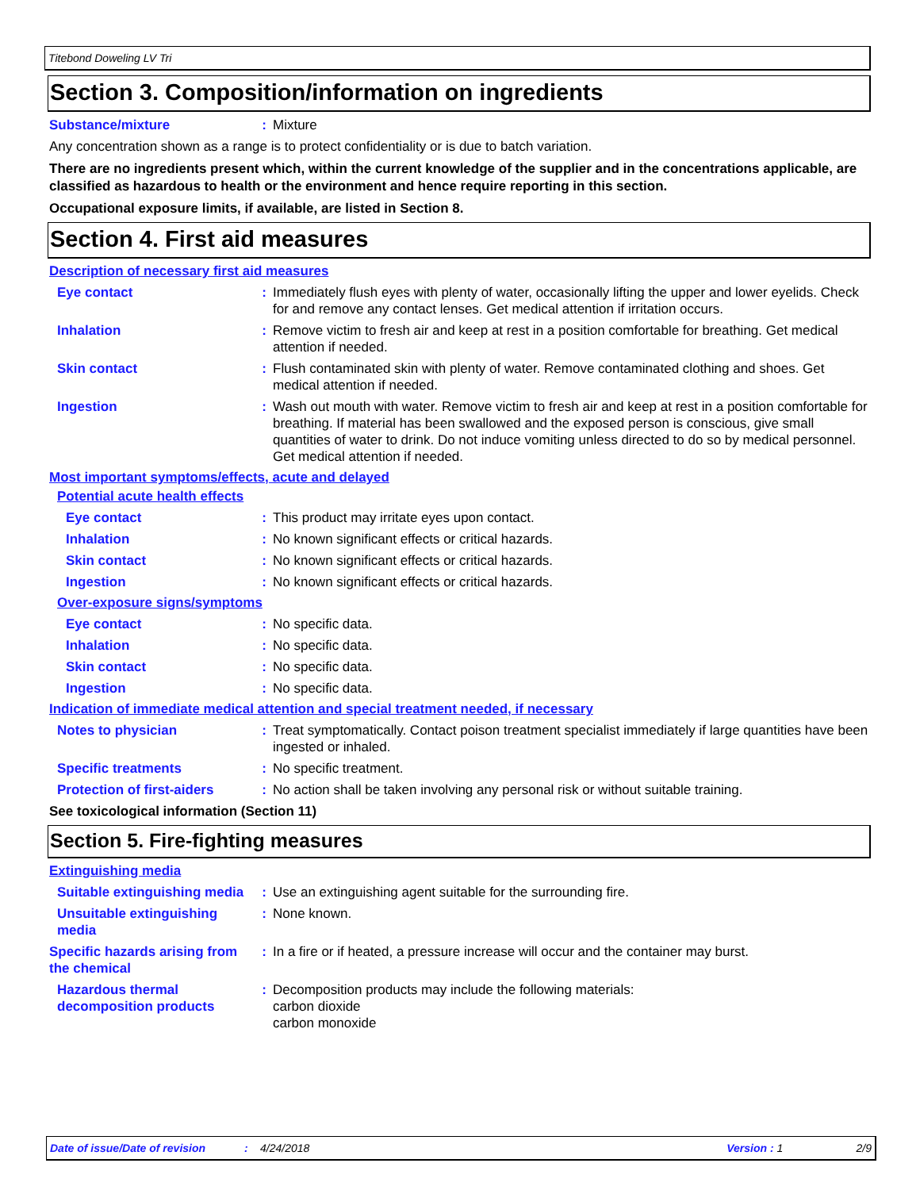Titebond Doweling LV Tri
Section 3. Composition/information on ingredients
Substance/mixture: Mixture
Any concentration shown as a range is to protect confidentiality or is due to batch variation.
There are no ingredients present which, within the current knowledge of the supplier and in the concentrations applicable, are classified as hazardous to health or the environment and hence require reporting in this section.
Occupational exposure limits, if available, are listed in Section 8.
Section 4. First aid measures
Description of necessary first aid measures
Eye contact: Immediately flush eyes with plenty of water, occasionally lifting the upper and lower eyelids. Check for and remove any contact lenses. Get medical attention if irritation occurs.
Inhalation: Remove victim to fresh air and keep at rest in a position comfortable for breathing. Get medical attention if needed.
Skin contact: Flush contaminated skin with plenty of water. Remove contaminated clothing and shoes. Get medical attention if needed.
Ingestion: Wash out mouth with water. Remove victim to fresh air and keep at rest in a position comfortable for breathing. If material has been swallowed and the exposed person is conscious, give small quantities of water to drink. Do not induce vomiting unless directed to do so by medical personnel. Get medical attention if needed.
Most important symptoms/effects, acute and delayed
Potential acute health effects
Eye contact: This product may irritate eyes upon contact.
Inhalation: No known significant effects or critical hazards.
Skin contact: No known significant effects or critical hazards.
Ingestion: No known significant effects or critical hazards.
Over-exposure signs/symptoms
Eye contact: No specific data.
Inhalation: No specific data.
Skin contact: No specific data.
Ingestion: No specific data.
Indication of immediate medical attention and special treatment needed, if necessary
Notes to physician: Treat symptomatically. Contact poison treatment specialist immediately if large quantities have been ingested or inhaled.
Specific treatments: No specific treatment.
Protection of first-aiders: No action shall be taken involving any personal risk or without suitable training.
See toxicological information (Section 11)
Section 5. Fire-fighting measures
Extinguishing media
Suitable extinguishing media: Use an extinguishing agent suitable for the surrounding fire.
Unsuitable extinguishing media: None known.
Specific hazards arising from the chemical: In a fire or if heated, a pressure increase will occur and the container may burst.
Hazardous thermal decomposition products: Decomposition products may include the following materials:
carbon dioxide
carbon monoxide
Date of issue/Date of revision: 4/24/2018 Version : 1 2/9